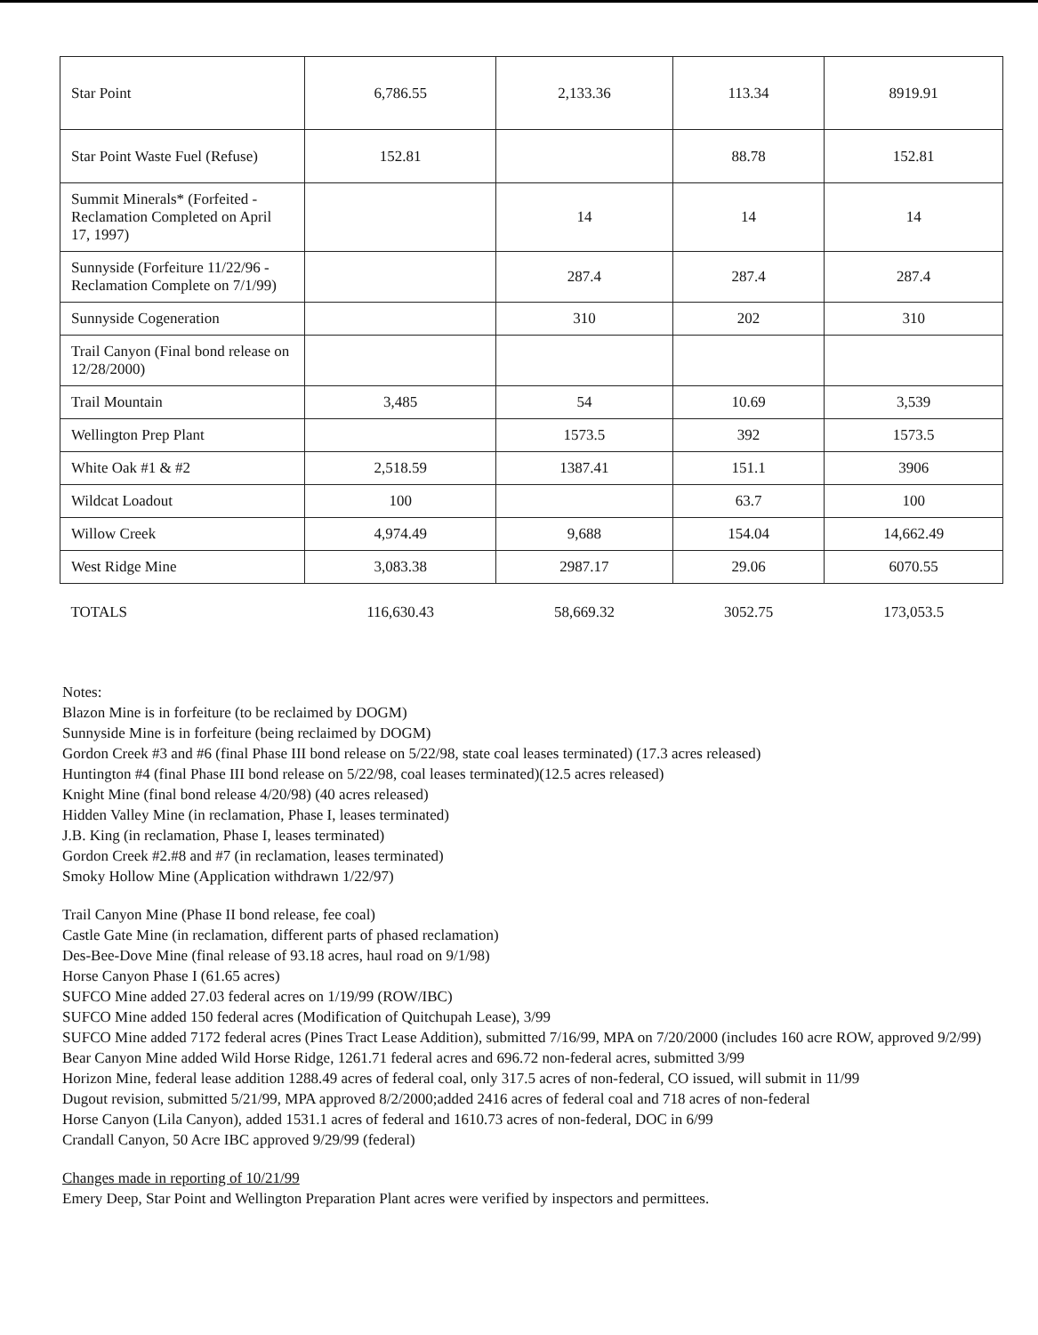| Star Point | 6,786.55 | 2,133.36 | 113.34 | 8919.91 |
| Star Point Waste Fuel (Refuse) | 152.81 | | 88.78 | 152.81 |
| Summit Minerals* (Forfeited - Reclamation Completed on April 17, 1997) | | 14 | 14 | 14 |
| Sunnyside (Forfeiture 11/22/96 - Reclamation Complete on 7/1/99) | | 287.4 | 287.4 | 287.4 |
| Sunnyside Cogeneration | | 310 | 202 | 310 |
| Trail Canyon (Final bond release on 12/28/2000) | | | | |
| Trail Mountain | 3,485 | 54 | 10.69 | 3,539 |
| Wellington Prep Plant | | 1573.5 | 392 | 1573.5 |
| White Oak #1 & #2 | 2,518.59 | 1387.41 | 151.1 | 3906 |
| Wildcat Loadout | 100 | | 63.7 | 100 |
| Willow Creek | 4,974.49 | 9,688 | 154.04 | 14,662.49 |
| West Ridge Mine | 3,083.38 | 2987.17 | 29.06 | 6070.55 |
| TOTALS | 116,630.43 | 58,669.32 | 3052.75 | 173,053.5 |
Notes:
Blazon Mine is in forfeiture (to be reclaimed by DOGM)
Sunnyside Mine is in forfeiture (being reclaimed by DOGM)
Gordon Creek #3 and #6 (final Phase III bond release on 5/22/98, state coal leases terminated) (17.3 acres released)
Huntington #4 (final Phase III bond release on 5/22/98, coal leases terminated)(12.5 acres released)
Knight Mine (final bond release 4/20/98) (40 acres released)
Hidden Valley Mine (in reclamation, Phase I, leases terminated)
J.B. King (in reclamation, Phase I, leases terminated)
Gordon Creek #2.#8 and #7 (in reclamation, leases terminated)
Smoky Hollow Mine (Application withdrawn 1/22/97)
Trail Canyon Mine (Phase II bond release, fee coal)
Castle Gate Mine (in reclamation, different parts of phased reclamation)
Des-Bee-Dove Mine (final release of 93.18 acres, haul road on 9/1/98)
Horse Canyon Phase I (61.65 acres)
SUFCO Mine added 27.03 federal acres on 1/19/99 (ROW/IBC)
SUFCO Mine added 150 federal acres (Modification of Quitchupah Lease), 3/99
SUFCO Mine added 7172 federal acres (Pines Tract Lease Addition), submitted 7/16/99, MPA on 7/20/2000 (includes 160 acre ROW, approved 9/2/99)
Bear Canyon Mine added Wild Horse Ridge, 1261.71 federal acres and 696.72 non-federal acres, submitted 3/99
Horizon Mine, federal lease addition 1288.49 acres of federal coal, only 317.5 acres of non-federal, CO issued, will submit in 11/99
Dugout revision, submitted 5/21/99, MPA approved 8/2/2000;added 2416 acres of federal coal and 718 acres of non-federal
Horse Canyon (Lila Canyon), added 1531.1 acres of federal and 1610.73 acres of non-federal, DOC in 6/99
Crandall Canyon, 50 Acre IBC approved 9/29/99 (federal)
Changes made in reporting of 10/21/99
Emery Deep, Star Point and Wellington Preparation Plant acres were verified by inspectors and permittees.